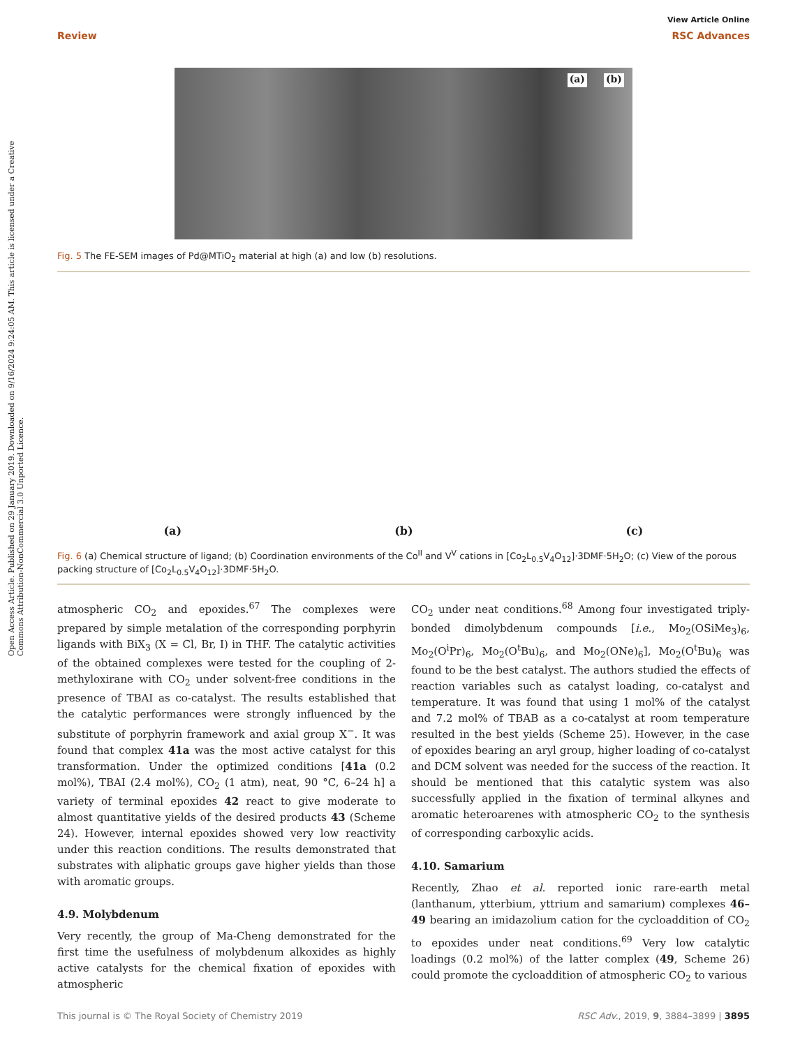Open Access Article. Published on 29 January 2019. Downloaded on 9/16/2024 9:24:05 AM. This article is licensed under a Creative Commons Attribution-NonCommercial 3.0 Unported Licence.
View Article Online
Review RSC Advances
(a) (b)
Fig. 5 The FE-SEM images of Pd@MTiO<sub>2</sub> material at high (a) and low (b) resolutions.
(a)
(b)
(c)
Fig. 6 (a) Chemical structure of ligand; (b) Coordination environments of the Co<sup>II</sup> and V<sup>V</sup> cations in [Co<sub>2</sub>L<sub>0.5</sub>V<sub>4</sub>O<sub>12</sub>]·3DMF·5H<sub>2</sub>O; (c) View of the porous packing structure of [Co<sub>2</sub>L<sub>0.5</sub>V<sub>4</sub>O<sub>12</sub>]·3DMF·5H<sub>2</sub>O.
atmospheric CO<sub>2</sub> and epoxides.<sup>67</sup> The complexes were prepared by simple metalation of the corresponding porphyrin ligands with BiX<sub>3</sub> (X = Cl, Br, I) in THF. The catalytic activities of the obtained complexes were tested for the coupling of 2-methyloxirane with CO<sub>2</sub> under solvent-free conditions in the presence of TBAI as co-catalyst. The results established that the catalytic performances were strongly influenced by the substitute of porphyrin framework and axial group X<sup>−</sup>. It was found that complex 41a was the most active catalyst for this transformation. Under the optimized conditions [41a (0.2 mol%), TBAI (2.4 mol%), CO<sub>2</sub> (1 atm), neat, 90 °C, 6–24 h] a variety of terminal epoxides 42 react to give moderate to almost quantitative yields of the desired products 43 (Scheme 24). However, internal epoxides showed very low reactivity under this reaction conditions. The results demonstrated that substrates with aliphatic groups gave higher yields than those with aromatic groups.
4.9. Molybdenum
Very recently, the group of Ma-Cheng demonstrated for the first time the usefulness of molybdenum alkoxides as highly active catalysts for the chemical fixation of epoxides with atmospheric
CO<sub>2</sub> under neat conditions.<sup>68</sup> Among four investigated triply-bonded dimolybdenum compounds [i.e., Mo<sub>2</sub>(OSiMe<sub>3</sub>)<sub>6</sub>, Mo<sub>2</sub>(O<sup>i</sup>Pr)<sub>6</sub>, Mo<sub>2</sub>(O<sup>t</sup>Bu)<sub>6</sub>, and Mo<sub>2</sub>(ONe)<sub>6</sub>], Mo<sub>2</sub>(O<sup>t</sup>Bu)<sub>6</sub> was found to be the best catalyst. The authors studied the effects of reaction variables such as catalyst loading, co-catalyst and temperature. It was found that using 1 mol% of the catalyst and 7.2 mol% of TBAB as a co-catalyst at room temperature resulted in the best yields (Scheme 25). However, in the case of epoxides bearing an aryl group, higher loading of co-catalyst and DCM solvent was needed for the success of the reaction. It should be mentioned that this catalytic system was also successfully applied in the fixation of terminal alkynes and aromatic heteroarenes with atmospheric CO<sub>2</sub> to the synthesis of corresponding carboxylic acids.
4.10. Samarium
Recently, Zhao et al. reported ionic rare-earth metal (lanthanum, ytterbium, yttrium and samarium) complexes 46–49 bearing an imidazolium cation for the cycloaddition of CO<sub>2</sub> to epoxides under neat conditions.<sup>69</sup> Very low catalytic loadings (0.2 mol%) of the latter complex (49, Scheme 26) could promote the cycloaddition of atmospheric CO<sub>2</sub> to various
This journal is © The Royal Society of Chemistry 2019 RSC Adv., 2019, 9, 3884–3899 | 3895